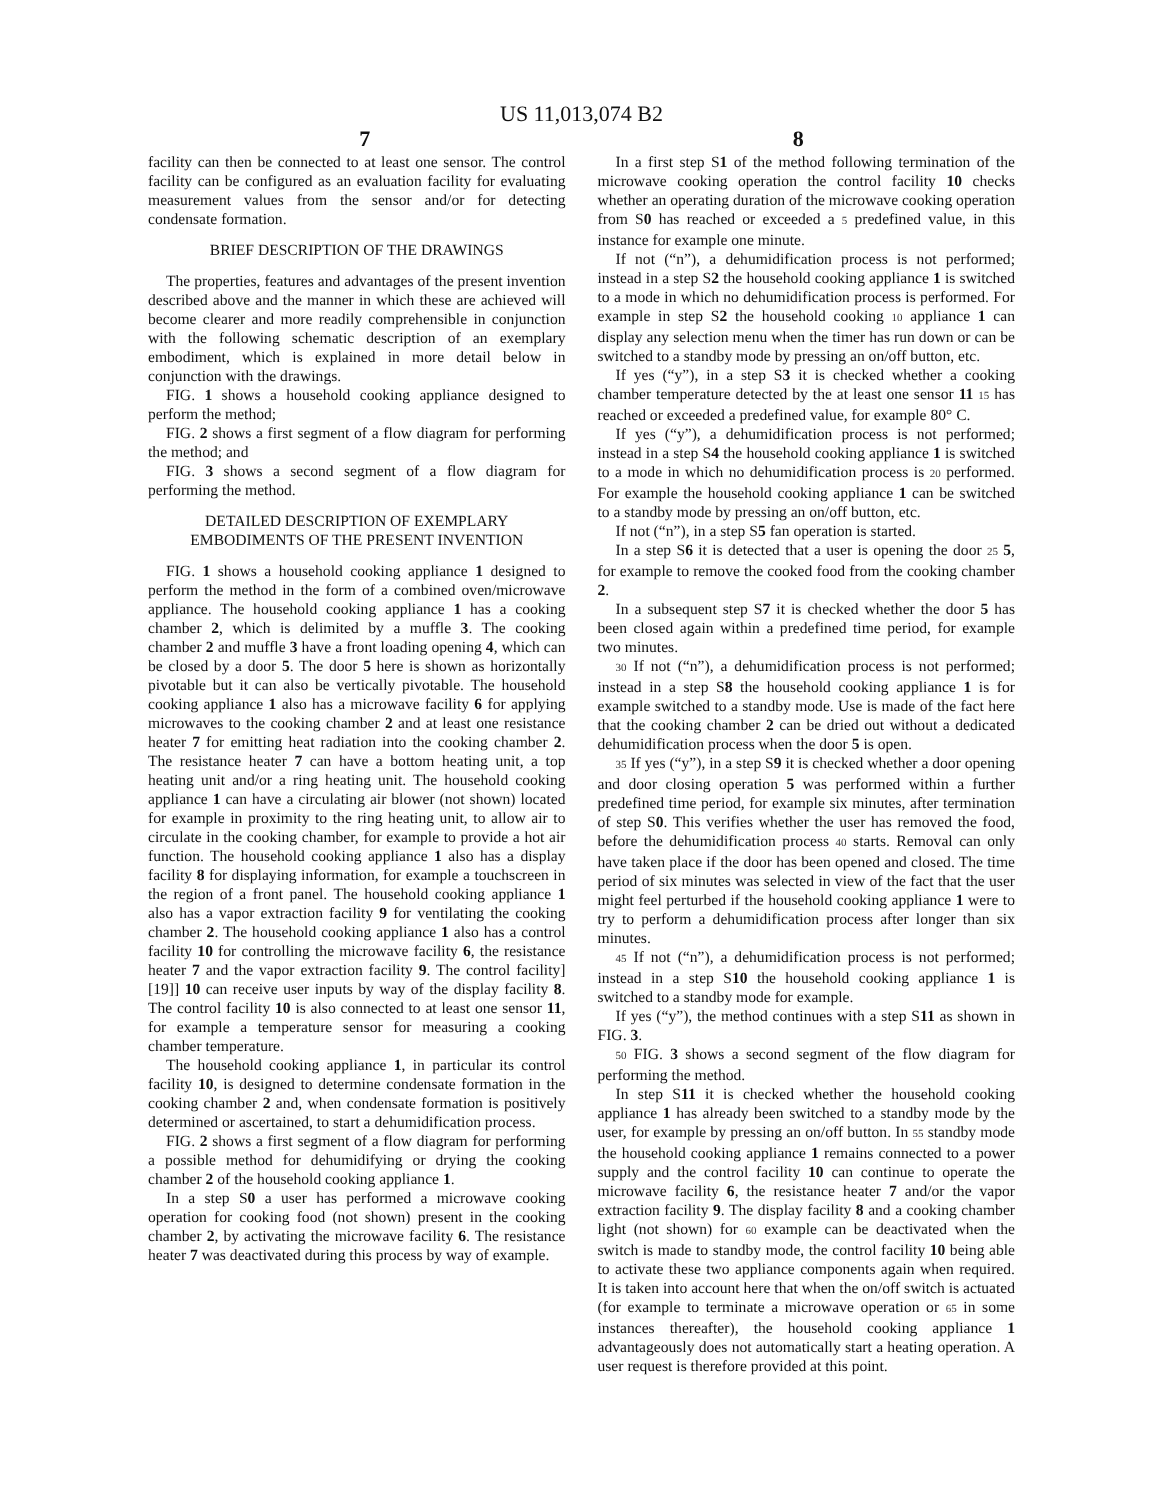US 11,013,074 B2
7 8
facility can then be connected to at least one sensor. The control facility can be configured as an evaluation facility for evaluating measurement values from the sensor and/or for detecting condensate formation.
BRIEF DESCRIPTION OF THE DRAWINGS
The properties, features and advantages of the present invention described above and the manner in which these are achieved will become clearer and more readily comprehensible in conjunction with the following schematic description of an exemplary embodiment, which is explained in more detail below in conjunction with the drawings.
FIG. 1 shows a household cooking appliance designed to perform the method;
FIG. 2 shows a first segment of a flow diagram for performing the method; and
FIG. 3 shows a second segment of a flow diagram for performing the method.
DETAILED DESCRIPTION OF EXEMPLARY EMBODIMENTS OF THE PRESENT INVENTION
FIG. 1 shows a household cooking appliance 1 designed to perform the method in the form of a combined oven/microwave appliance. The household cooking appliance 1 has a cooking chamber 2, which is delimited by a muffle 3. The cooking chamber 2 and muffle 3 have a front loading opening 4, which can be closed by a door 5. The door 5 here is shown as horizontally pivotable but it can also be vertically pivotable. The household cooking appliance 1 also has a microwave facility 6 for applying microwaves to the cooking chamber 2 and at least one resistance heater 7 for emitting heat radiation into the cooking chamber 2. The resistance heater 7 can have a bottom heating unit, a top heating unit and/or a ring heating unit. The household cooking appliance 1 can have a circulating air blower (not shown) located for example in proximity to the ring heating unit, to allow air to circulate in the cooking chamber, for example to provide a hot air function. The household cooking appliance 1 also has a display facility 8 for displaying information, for example a touchscreen in the region of a front panel. The household cooking appliance 1 also has a vapor extraction facility 9 for ventilating the cooking chamber 2. The household cooking appliance 1 also has a control facility 10 for controlling the microwave facility 6, the resistance heater 7 and the vapor extraction facility 9. The control facility][19]] 10 can receive user inputs by way of the display facility 8. The control facility 10 is also connected to at least one sensor 11, for example a temperature sensor for measuring a cooking chamber temperature.
The household cooking appliance 1, in particular its control facility 10, is designed to determine condensate formation in the cooking chamber 2 and, when condensate formation is positively determined or ascertained, to start a dehumidification process.
FIG. 2 shows a first segment of a flow diagram for performing a possible method for dehumidifying or drying the cooking chamber 2 of the household cooking appliance 1.
In a step S0 a user has performed a microwave cooking operation for cooking food (not shown) present in the cooking chamber 2, by activating the microwave facility 6. The resistance heater 7 was deactivated during this process by way of example.
In a first step S1 of the method following termination of the microwave cooking operation the control facility 10 checks whether an operating duration of the microwave cooking operation from S0 has reached or exceeded a 5 predefined value, in this instance for example one minute.
If not (“n”), a dehumidification process is not performed; instead in a step S2 the household cooking appliance 1 is switched to a mode in which no dehumidification process is performed. For example in step S2 the household cooking 10 appliance 1 can display any selection menu when the timer has run down or can be switched to a standby mode by pressing an on/off button, etc.
If yes (“y”), in a step S3 it is checked whether a cooking chamber temperature detected by the at least one sensor 11 15 has reached or exceeded a predefined value, for example 80° C.
If yes (“y”), a dehumidification process is not performed; instead in a step S4 the household cooking appliance 1 is switched to a mode in which no dehumidification process is 20 performed. For example the household cooking appliance 1 can be switched to a standby mode by pressing an on/off button, etc.
If not (“n”), in a step S5 fan operation is started.
In a step S6 it is detected that a user is opening the door 25 5, for example to remove the cooked food from the cooking chamber 2.
In a subsequent step S7 it is checked whether the door 5 has been closed again within a predefined time period, for example two minutes.
30 If not (“n”), a dehumidification process is not performed; instead in a step S8 the household cooking appliance 1 is for example switched to a standby mode. Use is made of the fact here that the cooking chamber 2 can be dried out without a dedicated dehumidification process when the door 5 is open.
35 If yes (“y”), in a step S9 it is checked whether a door opening and door closing operation 5 was performed within a further predefined time period, for example six minutes, after termination of step S0. This verifies whether the user has removed the food, before the dehumidification process 40 starts. Removal can only have taken place if the door has been opened and closed. The time period of six minutes was selected in view of the fact that the user might feel perturbed if the household cooking appliance 1 were to try to perform a dehumidification process after longer than six minutes.
45 If not (“n”), a dehumidification process is not performed; instead in a step S10 the household cooking appliance 1 is switched to a standby mode for example.
If yes (“y”), the method continues with a step S11 as shown in FIG. 3.
50 FIG. 3 shows a second segment of the flow diagram for performing the method.
In step S11 it is checked whether the household cooking appliance 1 has already been switched to a standby mode by the user, for example by pressing an on/off button. In 55 standby mode the household cooking appliance 1 remains connected to a power supply and the control facility 10 can continue to operate the microwave facility 6, the resistance heater 7 and/or the vapor extraction facility 9. The display facility 8 and a cooking chamber light (not shown) for 60 example can be deactivated when the switch is made to standby mode, the control facility 10 being able to activate these two appliance components again when required. It is taken into account here that when the on/off switch is actuated (for example to terminate a microwave operation or 65 in some instances thereafter), the household cooking appliance 1 advantageously does not automatically start a heating operation. A user request is therefore provided at this point.